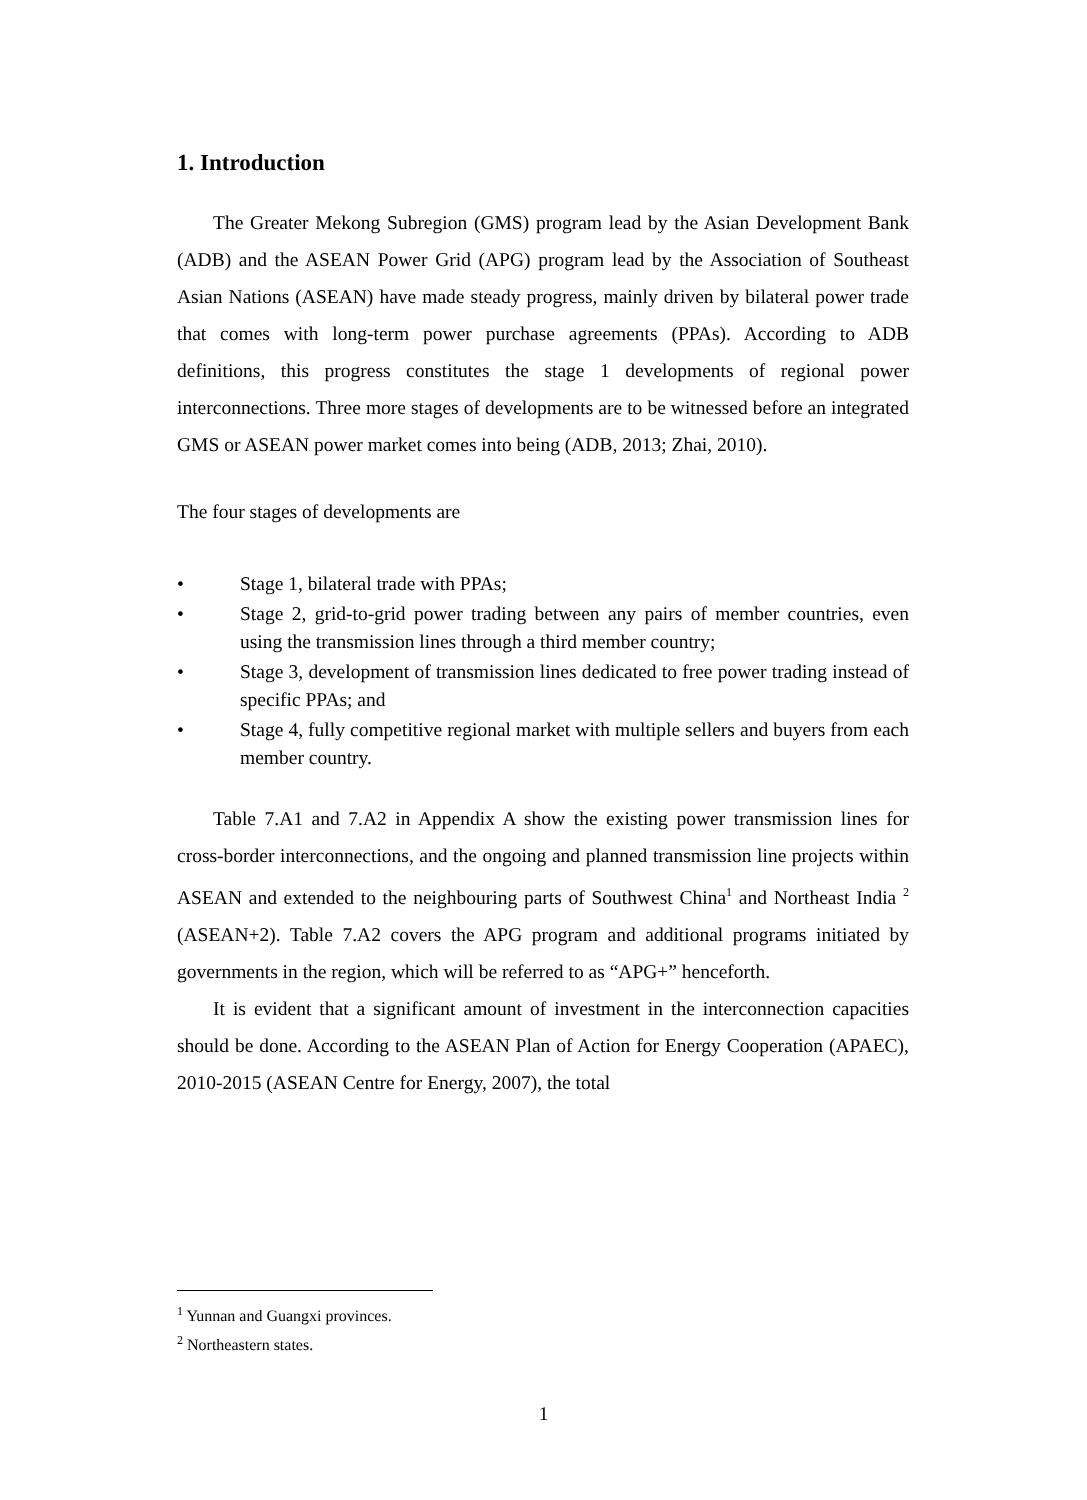1. Introduction
The Greater Mekong Subregion (GMS) program lead by the Asian Development Bank (ADB) and the ASEAN Power Grid (APG) program lead by the Association of Southeast Asian Nations (ASEAN) have made steady progress, mainly driven by bilateral power trade that comes with long-term power purchase agreements (PPAs). According to ADB definitions, this progress constitutes the stage 1 developments of regional power interconnections. Three more stages of developments are to be witnessed before an integrated GMS or ASEAN power market comes into being (ADB, 2013; Zhai, 2010).
The four stages of developments are
• Stage 1, bilateral trade with PPAs;
• Stage 2, grid-to-grid power trading between any pairs of member countries, even using the transmission lines through a third member country;
• Stage 3, development of transmission lines dedicated to free power trading instead of specific PPAs; and
• Stage 4, fully competitive regional market with multiple sellers and buyers from each member country.
Table 7.A1 and 7.A2 in Appendix A show the existing power transmission lines for cross-border interconnections, and the ongoing and planned transmission line projects within ASEAN and extended to the neighbouring parts of Southwest China<sup>1</sup> and Northeast India <sup>2</sup> (ASEAN+2). Table 7.A2 covers the APG program and additional programs initiated by governments in the region, which will be referred to as “APG+” henceforth.
It is evident that a significant amount of investment in the interconnection capacities should be done. According to the ASEAN Plan of Action for Energy Cooperation (APAEC), 2010-2015 (ASEAN Centre for Energy, 2007), the total
<sup>1</sup> Yunnan and Guangxi provinces.
<sup>2</sup> Northeastern states.
1